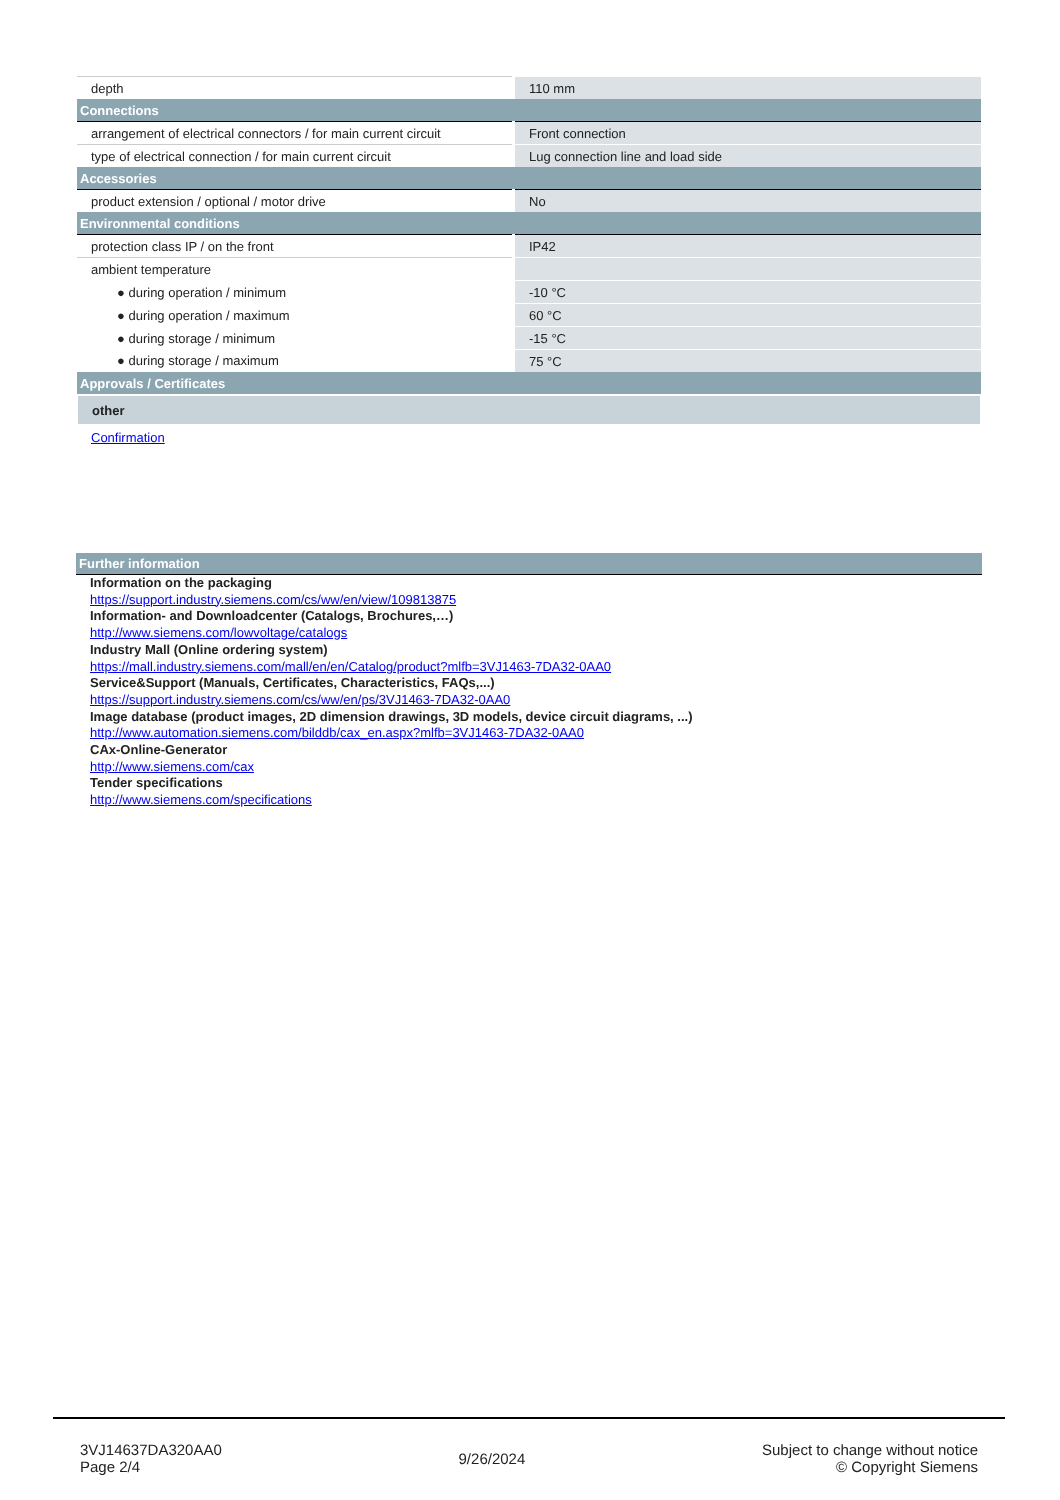| depth | 110 mm |
| Connections | |
| arrangement of electrical connectors / for main current circuit | Front connection |
| type of electrical connection / for main current circuit | Lug connection line and load side |
| Accessories | |
| product extension / optional / motor drive | No |
| Environmental conditions | |
| protection class IP / on the front | IP42 |
| ambient temperature | |
| ● during operation / minimum | -10 °C |
| ● during operation / maximum | 60 °C |
| ● during storage / minimum | -15 °C |
| ● during storage / maximum | 75 °C |
| Approvals / Certificates | |
| other | |
| Confirmation | |
Further information
Information on the packaging
https://support.industry.siemens.com/cs/ww/en/view/109813875
Information- and Downloadcenter (Catalogs, Brochures,…)
http://www.siemens.com/lowvoltage/catalogs
Industry Mall (Online ordering system)
https://mall.industry.siemens.com/mall/en/en/Catalog/product?mlfb=3VJ1463-7DA32-0AA0
Service&Support (Manuals, Certificates, Characteristics, FAQs,...)
https://support.industry.siemens.com/cs/ww/en/ps/3VJ1463-7DA32-0AA0
Image database (product images, 2D dimension drawings, 3D models, device circuit diagrams, ...)
http://www.automation.siemens.com/bilddb/cax_en.aspx?mlfb=3VJ1463-7DA32-0AA0
CAx-Online-Generator
http://www.siemens.com/cax
Tender specifications
http://www.siemens.com/specifications
3VJ14637DA320AA0
Page 2/4
9/26/2024
Subject to change without notice
© Copyright Siemens